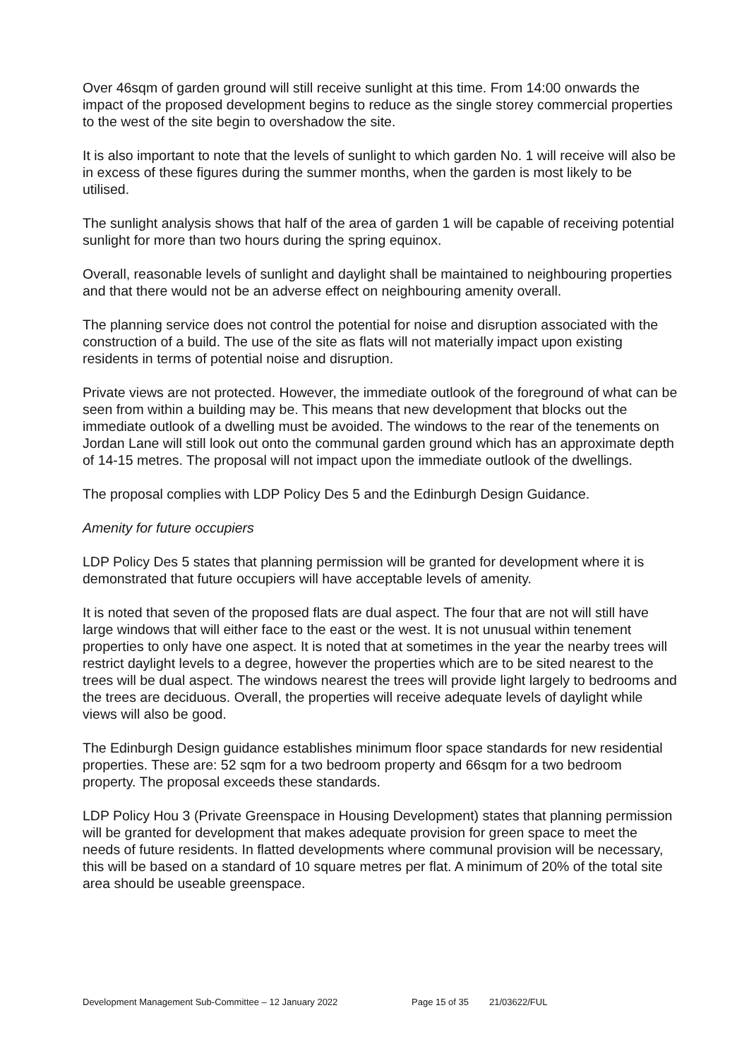Over 46sqm of garden ground will still receive sunlight at this time. From 14:00 onwards the impact of the proposed development begins to reduce as the single storey commercial properties to the west of the site begin to overshadow the site.
It is also important to note that the levels of sunlight to which garden No. 1 will receive will also be in excess of these figures during the summer months, when the garden is most likely to be utilised.
The sunlight analysis shows that half of the area of garden 1 will be capable of receiving potential sunlight for more than two hours during the spring equinox.
Overall, reasonable levels of sunlight and daylight shall be maintained to neighbouring properties and that there would not be an adverse effect on neighbouring amenity overall.
The planning service does not control the potential for noise and disruption associated with the construction of a build. The use of the site as flats will not materially impact upon existing residents in terms of potential noise and disruption.
Private views are not protected. However, the immediate outlook of the foreground of what can be seen from within a building may be. This means that new development that blocks out the immediate outlook of a dwelling must be avoided. The windows to the rear of the tenements on Jordan Lane will still look out onto the communal garden ground which has an approximate depth of 14-15 metres. The proposal will not impact upon the immediate outlook of the dwellings.
The proposal complies with LDP Policy Des 5 and the Edinburgh Design Guidance.
Amenity for future occupiers
LDP Policy Des 5 states that planning permission will be granted for development where it is demonstrated that future occupiers will have acceptable levels of amenity.
It is noted that seven of the proposed flats are dual aspect. The four that are not will still have large windows that will either face to the east or the west. It is not unusual within tenement properties to only have one aspect. It is noted that at sometimes in the year the nearby trees will restrict daylight levels to a degree, however the properties which are to be sited nearest to the trees will be dual aspect. The windows nearest the trees will provide light largely to bedrooms and the trees are deciduous. Overall, the properties will receive adequate levels of daylight while views will also be good.
The Edinburgh Design guidance establishes minimum floor space standards for new residential properties. These are: 52 sqm for a two bedroom property and 66sqm for a two bedroom property. The proposal exceeds these standards.
LDP Policy Hou 3 (Private Greenspace in Housing Development) states that planning permission will be granted for development that makes adequate provision for green space to meet the needs of future residents. In flatted developments where communal provision will be necessary, this will be based on a standard of 10 square metres per flat. A minimum of 20% of the total site area should be useable greenspace.
Development Management Sub-Committee – 12 January 2022 Page 15 of 35 21/03622/FUL